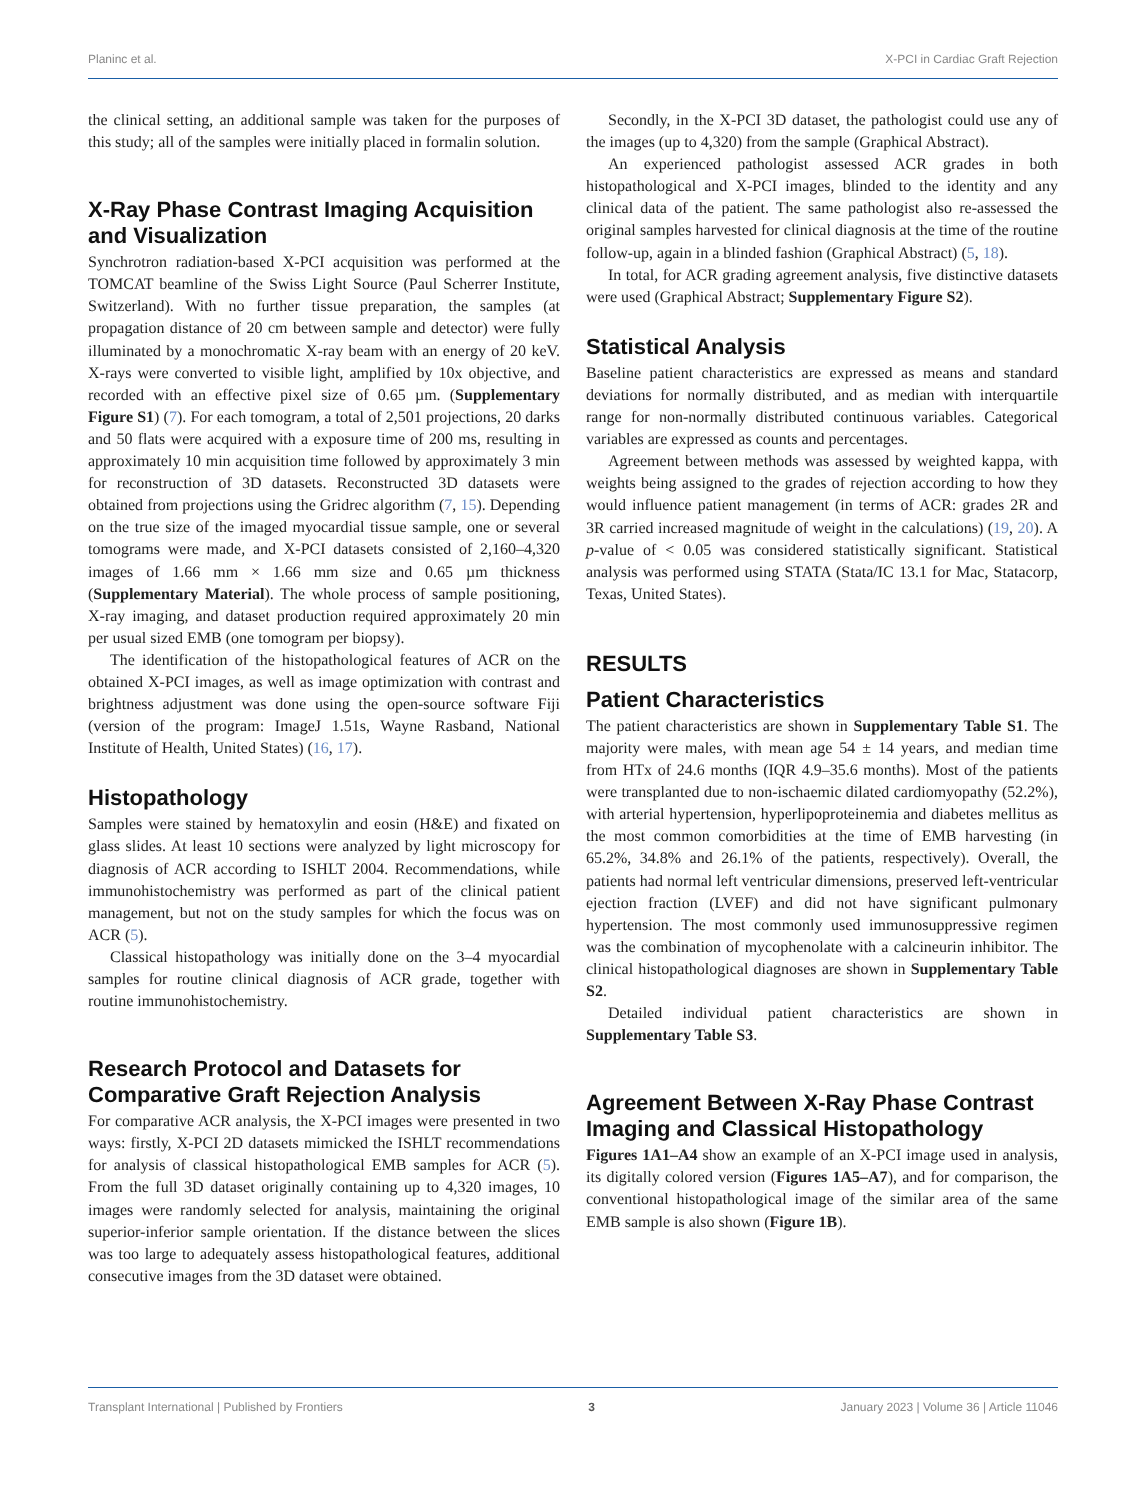Planinc et al. X-PCI in Cardiac Graft Rejection
the clinical setting, an additional sample was taken for the purposes of this study; all of the samples were initially placed in formalin solution.
X-Ray Phase Contrast Imaging Acquisition and Visualization
Synchrotron radiation-based X-PCI acquisition was performed at the TOMCAT beamline of the Swiss Light Source (Paul Scherrer Institute, Switzerland). With no further tissue preparation, the samples (at propagation distance of 20 cm between sample and detector) were fully illuminated by a monochromatic X-ray beam with an energy of 20 keV. X-rays were converted to visible light, amplified by 10x objective, and recorded with an effective pixel size of 0.65 µm. (Supplementary Figure S1) (7). For each tomogram, a total of 2,501 projections, 20 darks and 50 flats were acquired with a exposure time of 200 ms, resulting in approximately 10 min acquisition time followed by approximately 3 min for reconstruction of 3D datasets. Reconstructed 3D datasets were obtained from projections using the Gridrec algorithm (7, 15). Depending on the true size of the imaged myocardial tissue sample, one or several tomograms were made, and X-PCI datasets consisted of 2,160–4,320 images of 1.66 mm × 1.66 mm size and 0.65 µm thickness (Supplementary Material). The whole process of sample positioning, X-ray imaging, and dataset production required approximately 20 min per usual sized EMB (one tomogram per biopsy).
The identification of the histopathological features of ACR on the obtained X-PCI images, as well as image optimization with contrast and brightness adjustment was done using the open-source software Fiji (version of the program: ImageJ 1.51s, Wayne Rasband, National Institute of Health, United States) (16, 17).
Histopathology
Samples were stained by hematoxylin and eosin (H&E) and fixated on glass slides. At least 10 sections were analyzed by light microscopy for diagnosis of ACR according to ISHLT 2004. Recommendations, while immunohistochemistry was performed as part of the clinical patient management, but not on the study samples for which the focus was on ACR (5).
Classical histopathology was initially done on the 3–4 myocardial samples for routine clinical diagnosis of ACR grade, together with routine immunohistochemistry.
Research Protocol and Datasets for Comparative Graft Rejection Analysis
For comparative ACR analysis, the X-PCI images were presented in two ways: firstly, X-PCI 2D datasets mimicked the ISHLT recommendations for analysis of classical histopathological EMB samples for ACR (5). From the full 3D dataset originally containing up to 4,320 images, 10 images were randomly selected for analysis, maintaining the original superior-inferior sample orientation. If the distance between the slices was too large to adequately assess histopathological features, additional consecutive images from the 3D dataset were obtained.
Secondly, in the X-PCI 3D dataset, the pathologist could use any of the images (up to 4,320) from the sample (Graphical Abstract).
An experienced pathologist assessed ACR grades in both histopathological and X-PCI images, blinded to the identity and any clinical data of the patient. The same pathologist also re-assessed the original samples harvested for clinical diagnosis at the time of the routine follow-up, again in a blinded fashion (Graphical Abstract) (5, 18).
In total, for ACR grading agreement analysis, five distinctive datasets were used (Graphical Abstract; Supplementary Figure S2).
Statistical Analysis
Baseline patient characteristics are expressed as means and standard deviations for normally distributed, and as median with interquartile range for non-normally distributed continuous variables. Categorical variables are expressed as counts and percentages.
Agreement between methods was assessed by weighted kappa, with weights being assigned to the grades of rejection according to how they would influence patient management (in terms of ACR: grades 2R and 3R carried increased magnitude of weight in the calculations) (19, 20). A p-value of < 0.05 was considered statistically significant. Statistical analysis was performed using STATA (Stata/IC 13.1 for Mac, Statacorp, Texas, United States).
RESULTS
Patient Characteristics
The patient characteristics are shown in Supplementary Table S1. The majority were males, with mean age 54 ± 14 years, and median time from HTx of 24.6 months (IQR 4.9–35.6 months). Most of the patients were transplanted due to non-ischaemic dilated cardiomyopathy (52.2%), with arterial hypertension, hyperlipoproteinemia and diabetes mellitus as the most common comorbidities at the time of EMB harvesting (in 65.2%, 34.8% and 26.1% of the patients, respectively). Overall, the patients had normal left ventricular dimensions, preserved left-ventricular ejection fraction (LVEF) and did not have significant pulmonary hypertension. The most commonly used immunosuppressive regimen was the combination of mycophenolate with a calcineurin inhibitor. The clinical histopathological diagnoses are shown in Supplementary Table S2.
Detailed individual patient characteristics are shown in Supplementary Table S3.
Agreement Between X-Ray Phase Contrast Imaging and Classical Histopathology
Figures 1A1–A4 show an example of an X-PCI image used in analysis, its digitally colored version (Figures 1A5–A7), and for comparison, the conventional histopathological image of the similar area of the same EMB sample is also shown (Figure 1B).
Transplant International | Published by Frontiers 3 January 2023 | Volume 36 | Article 11046